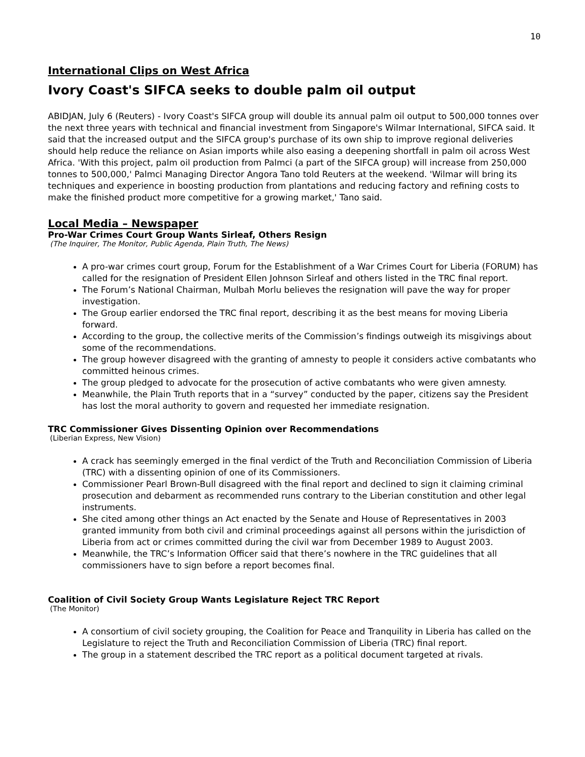10
International Clips on West Africa
Ivory Coast's SIFCA seeks to double palm oil output
ABIDJAN, July 6 (Reuters) - Ivory Coast's SIFCA group will double its annual palm oil output to 500,000 tonnes over the next three years with technical and financial investment from Singapore's Wilmar International, SIFCA said. It said that the increased output and the SIFCA group's purchase of its own ship to improve regional deliveries should help reduce the reliance on Asian imports while also easing a deepening shortfall in palm oil across West Africa. 'With this project, palm oil production from Palmci (a part of the SIFCA group) will increase from 250,000 tonnes to 500,000,' Palmci Managing Director Angora Tano told Reuters at the weekend. 'Wilmar will bring its techniques and experience in boosting production from plantations and reducing factory and refining costs to make the finished product more competitive for a growing market,' Tano said.
Local Media – Newspaper
Pro-War Crimes Court Group Wants Sirleaf, Others Resign
(The Inquirer, The Monitor, Public Agenda, Plain Truth, The News)
A pro-war crimes court group, Forum for the Establishment of a War Crimes Court for Liberia (FORUM) has called for the resignation of President Ellen Johnson Sirleaf and others listed in the TRC final report.
The Forum’s National Chairman, Mulbah Morlu believes the resignation will pave the way for proper investigation.
The Group earlier endorsed the TRC final report, describing it as the best means for moving Liberia forward.
According to the group, the collective merits of the Commission’s findings outweigh its misgivings about some of the recommendations.
The group however disagreed with the granting of amnesty to people it considers active combatants who committed heinous crimes.
The group pledged to advocate for the prosecution of active combatants who were given amnesty.
Meanwhile, the Plain Truth reports that in a “survey” conducted by the paper, citizens say the President has lost the moral authority to govern and requested her immediate resignation.
TRC Commissioner Gives Dissenting Opinion over Recommendations
(Liberian Express, New Vision)
A crack has seemingly emerged in the final verdict of the Truth and Reconciliation Commission of Liberia (TRC) with a dissenting opinion of one of its Commissioners.
Commissioner Pearl Brown-Bull disagreed with the final report and declined to sign it claiming criminal prosecution and debarment as recommended runs contrary to the Liberian constitution and other legal instruments.
She cited among other things an Act enacted by the Senate and House of Representatives in 2003 granted immunity from both civil and criminal proceedings against all persons within the jurisdiction of Liberia from act or crimes committed during the civil war from December 1989 to August 2003.
Meanwhile, the TRC’s Information Officer said that there’s nowhere in the TRC guidelines that all commissioners have to sign before a report becomes final.
Coalition of Civil Society Group Wants Legislature Reject TRC Report
(The Monitor)
A consortium of civil society grouping, the Coalition for Peace and Tranquility in Liberia has called on the Legislature to reject the Truth and Reconciliation Commission of Liberia (TRC) final report.
The group in a statement described the TRC report as a political document targeted at rivals.